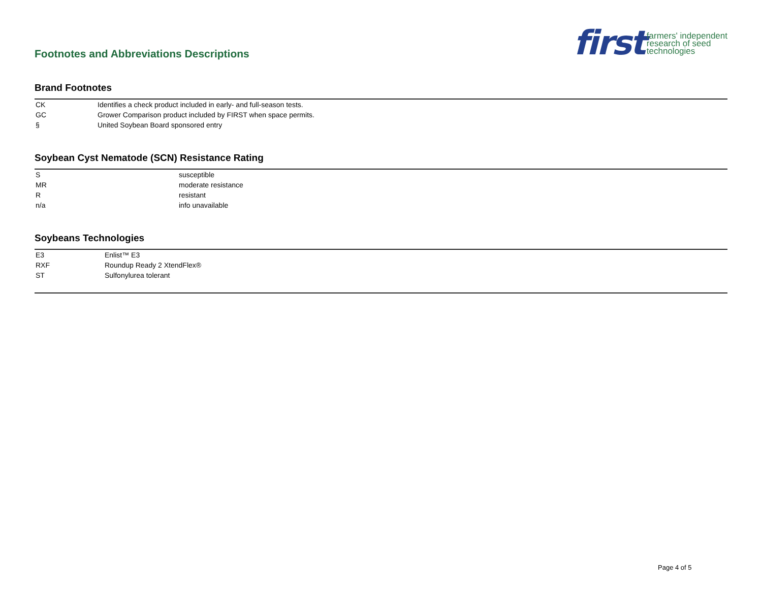Footnotes and Abbreviations Descriptions
first farmers' independent
research of seed
technologies
Brand Footnotes
| CK | Identifies a check product included in early- and full-season tests. |
| GC | Grower Comparison product included by FIRST when space permits. |
| § | United Soybean Board sponsored entry |
Soybean Cyst Nematode (SCN) Resistance Rating
| S | susceptible |
| MR | moderate resistance |
| R | resistant |
| n/a | info unavailable |
Soybeans Technologies
| E3 | Enlist™ E3 |
| RXF | Roundup Ready 2 XtendFlex® |
| ST | Sulfonylurea tolerant |
Page 4 of 5